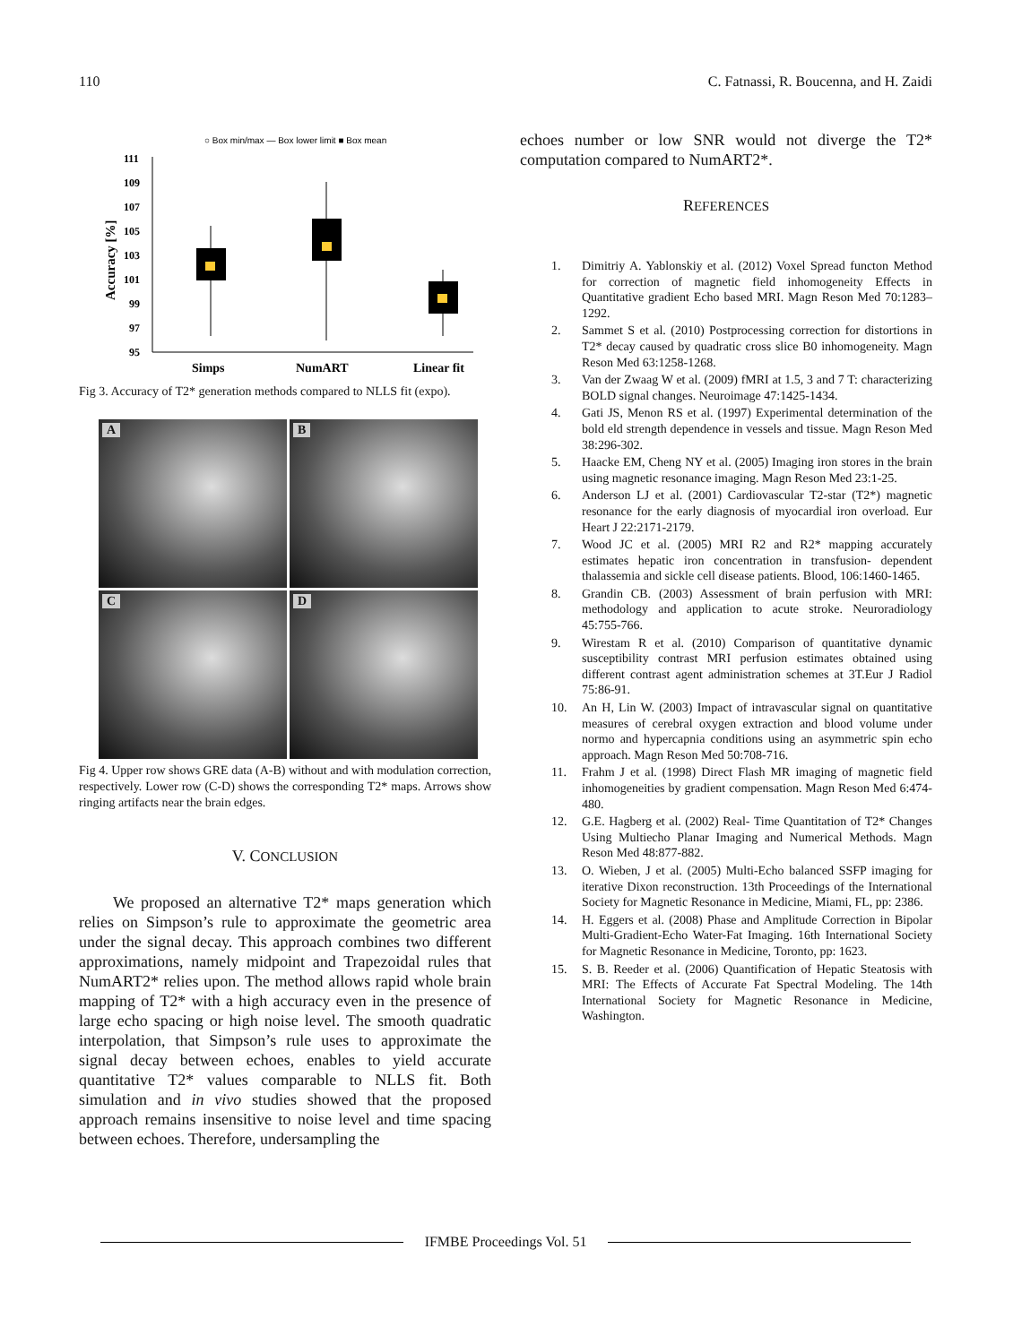110 C. Fatnassi, R. Boucenna, and H. Zaidi
○ Box min/max — Box lower limit ■ Box mean
111
109
107
105
103
101
99
97
95
Accuracy [%]
Simps
NumART
Linear fit
Fig 3. Accuracy of T2* generation methods compared to NLLS fit (expo).
A
B
C
D
Fig 4. Upper row shows GRE data (A-B) without and with modulation correction, respectively. Lower row (C-D) shows the corresponding T2* maps. Arrows show ringing artifacts near the brain edges.
V. CONCLUSION
We proposed an alternative T2* maps generation which relies on Simpson’s rule to approximate the geometric area under the signal decay. This approach combines two different approximations, namely midpoint and Trapezoidal rules that NumART2* relies upon. The method allows rapid whole brain mapping of T2* with a high accuracy even in the presence of large echo spacing or high noise level. The smooth quadratic interpolation, that Simpson’s rule uses to approximate the signal decay between echoes, enables to yield accurate quantitative T2* values comparable to NLLS fit. Both simulation and in vivo studies showed that the proposed approach remains insensitive to noise level and time spacing between echoes. Therefore, undersampling the
echoes number or low SNR would not diverge the T2* computation compared to NumART2*.
REFERENCES
1. Dimitriy A. Yablonskiy et al. (2012) Voxel Spread functon Method for correction of magnetic field inhomogeneity Effects in Quantitative gradient Echo based MRI. Magn Reson Med 70:1283–1292.
2. Sammet S et al. (2010) Postprocessing correction for distortions in T2* decay caused by quadratic cross slice B0 inhomogeneity. Magn Reson Med 63:1258-1268.
3. Van der Zwaag W et al. (2009) fMRI at 1.5, 3 and 7 T: characterizing BOLD signal changes. Neuroimage 47:1425-1434.
4. Gati JS, Menon RS et al. (1997) Experimental determination of the bold eld strength dependence in vessels and tissue. Magn Reson Med 38:296-302.
5. Haacke EM, Cheng NY et al. (2005) Imaging iron stores in the brain using magnetic resonance imaging. Magn Reson Med 23:1-25.
6. Anderson LJ et al. (2001) Cardiovascular T2-star (T2*) magnetic resonance for the early diagnosis of myocardial iron overload. Eur Heart J 22:2171-2179.
7. Wood JC et al. (2005) MRI R2 and R2* mapping accurately estimates hepatic iron concentration in transfusion- dependent thalassemia and sickle cell disease patients. Blood, 106:1460-1465.
8. Grandin CB. (2003) Assessment of brain perfusion with MRI: methodology and application to acute stroke. Neuroradiology 45:755-766.
9. Wirestam R et al. (2010) Comparison of quantitative dynamic susceptibility contrast MRI perfusion estimates obtained using different contrast agent administration schemes at 3T.Eur J Radiol 75:86-91.
10. An H, Lin W. (2003) Impact of intravascular signal on quantitative measures of cerebral oxygen extraction and blood volume under normo and hypercapnia conditions using an asymmetric spin echo approach. Magn Reson Med 50:708-716.
11. Frahm J et al. (1998) Direct Flash MR imaging of magnetic field inhomogeneities by gradient compensation. Magn Reson Med 6:474-480.
12. G.E. Hagberg et al. (2002) Real- Time Quantitation of T2* Changes Using Multiecho Planar Imaging and Numerical Methods. Magn Reson Med 48:877-882.
13. O. Wieben, J et al. (2005) Multi-Echo balanced SSFP imaging for iterative Dixon reconstruction. 13th Proceedings of the International Society for Magnetic Resonance in Medicine, Miami, FL, pp: 2386.
14. H. Eggers et al. (2008) Phase and Amplitude Correction in Bipolar Multi-Gradient-Echo Water-Fat Imaging. 16th International Society for Magnetic Resonance in Medicine, Toronto, pp: 1623.
15. S. B. Reeder et al. (2006) Quantification of Hepatic Steatosis with MRI: The Effects of Accurate Fat Spectral Modeling. The 14th International Society for Magnetic Resonance in Medicine, Washington.
IFMBE Proceedings Vol. 51